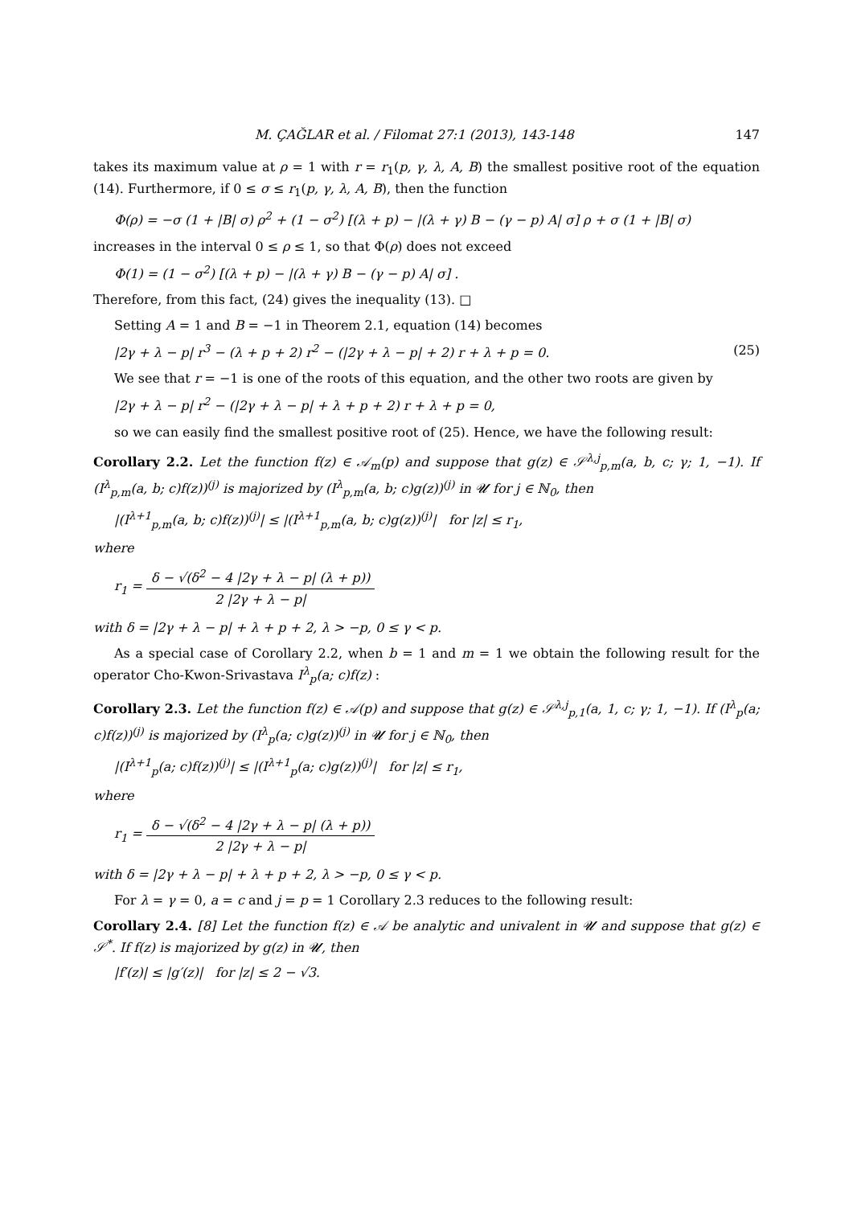M. ÇAĞLAR et al. / Filomat 27:1 (2013), 143-148 147
takes its maximum value at ρ = 1 with r = r<sub>1</sub>(p, γ, λ, A, B) the smallest positive root of the equation (14). Furthermore, if 0 ≤ σ ≤ r<sub>1</sub>(p, γ, λ, A, B), then the function
Φ(ρ) = −σ (1 + |B| σ) ρ<sup>2</sup> + (1 − σ<sup>2</sup>) [(λ + p) − |(λ + γ) B − (γ − p) A| σ] ρ + σ (1 + |B| σ)
increases in the interval 0 ≤ ρ ≤ 1, so that Φ(ρ) does not exceed
Φ(1) = (1 − σ<sup>2</sup>) [(λ + p) − |(λ + γ) B − (γ − p) A| σ] .
Therefore, from this fact, (24) gives the inequality (13). □
Setting A = 1 and B = −1 in Theorem 2.1, equation (14) becomes
|2γ + λ − p| r<sup>3</sup> − (λ + p + 2) r<sup>2</sup> − (|2γ + λ − p| + 2) r + λ + p = 0. (25)
We see that r = −1 is one of the roots of this equation, and the other two roots are given by
|2γ + λ − p| r<sup>2</sup> − (|2γ + λ − p| + λ + p + 2) r + λ + p = 0,
so we can easily find the smallest positive root of (25). Hence, we have the following result:
Corollary 2.2. Let the function f(z) ∈ 𝒜<sub>m</sub>(p) and suppose that g(z) ∈ 𝒮<sup>λ,j</sup><sub>p,m</sub>(a, b, c; γ; 1, −1). If (I<sup>λ</sup><sub>p,m</sub>(a, b; c)f(z))<sup>(j)</sup> is majorized by (I<sup>λ</sup><sub>p,m</sub>(a, b; c)g(z))<sup>(j)</sup> in 𝓤 for j ∈ ℕ<sub>0</sub>, then
|(I<sup>λ+1</sup><sub>p,m</sub>(a, b; c)f(z))<sup>(j)</sup>| ≤ |(I<sup>λ+1</sup><sub>p,m</sub>(a, b; c)g(z))<sup>(j)</sup>| for |z| ≤ r<sub>1</sub>,
where
r<sub>1</sub> = δ − √(δ<sup>2</sup> − 4 |2γ + λ − p| (λ + p)) 2 |2γ + λ − p|
with δ = |2γ + λ − p| + λ + p + 2, λ > −p, 0 ≤ γ < p.
As a special case of Corollary 2.2, when b = 1 and m = 1 we obtain the following result for the operator Cho-Kwon-Srivastava I<sup>λ</sup><sub>p</sub>(a; c)f(z) :
Corollary 2.3. Let the function f(z) ∈ 𝒜(p) and suppose that g(z) ∈ 𝒮<sup>λ,j</sup><sub>p,1</sub>(a, 1, c; γ; 1, −1). If (I<sup>λ</sup><sub>p</sub>(a; c)f(z))<sup>(j)</sup> is majorized by (I<sup>λ</sup><sub>p</sub>(a; c)g(z))<sup>(j)</sup> in 𝓤 for j ∈ ℕ<sub>0</sub>, then
|(I<sup>λ+1</sup><sub>p</sub>(a; c)f(z))<sup>(j)</sup>| ≤ |(I<sup>λ+1</sup><sub>p</sub>(a; c)g(z))<sup>(j)</sup>| for |z| ≤ r<sub>1</sub>,
where
r<sub>1</sub> = δ − √(δ<sup>2</sup> − 4 |2γ + λ − p| (λ + p)) 2 |2γ + λ − p|
with δ = |2γ + λ − p| + λ + p + 2, λ > −p, 0 ≤ γ < p.
For λ = γ = 0, a = c and j = p = 1 Corollary 2.3 reduces to the following result:
Corollary 2.4. [8] Let the function f(z) ∈ 𝒜 be analytic and univalent in 𝓤 and suppose that g(z) ∈ 𝒮<sup>*</sup>. If f(z) is majorized by g(z) in 𝓤, then
|f′(z)| ≤ |g′(z)| for |z| ≤ 2 − √3.